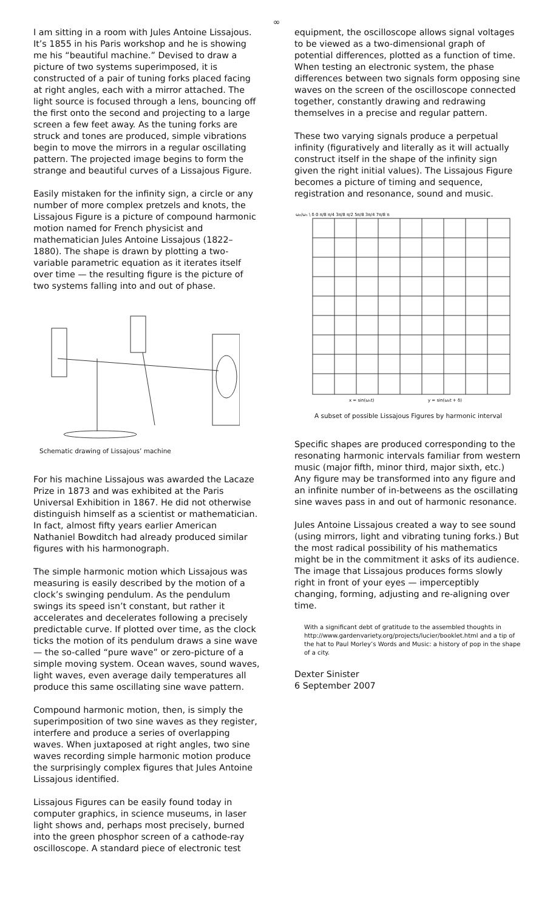∞
I am sitting in a room with Jules Antoine Lissajous. It’s 1855 in his Paris workshop and he is showing me his “beautiful machine.” Devised to draw a picture of two systems superimposed, it is constructed of a pair of tuning forks placed facing at right angles, each with a mirror attached. The light source is focused through a lens, bouncing off the first onto the second and projecting to a large screen a few feet away. As the tuning forks are struck and tones are produced, simple vibrations begin to move the mirrors in a regular oscillating pattern. The projected image begins to form the strange and beautiful curves of a Lissajous Figure.
Easily mistaken for the infinity sign, a circle or any number of more complex pretzels and knots, the Lissajous Figure is a picture of compound harmonic motion named for French physicist and mathematician Jules Antoine Lissajous (1822–1880). The shape is drawn by plotting a two-variable parametric equation as it iterates itself over time — the resulting figure is the picture of two systems falling into and out of phase.
Schematic drawing of Lissajous’ machine
For his machine Lissajous was awarded the Lacaze Prize in 1873 and was exhibited at the Paris Universal Exhibition in 1867. He did not otherwise distinguish himself as a scientist or mathematician. In fact, almost fifty years earlier American Nathaniel Bowditch had already produced similar figures with his harmonograph.
The simple harmonic motion which Lissajous was measuring is easily described by the motion of a clock’s swinging pendulum. As the pendulum swings its speed isn’t constant, but rather it accelerates and decelerates following a precisely predictable curve. If plotted over time, as the clock ticks the motion of its pendulum draws a sine wave — the so-called “pure wave” or zero-picture of a simple moving system. Ocean waves, sound waves, light waves, even average daily temperatures all produce this same oscillating sine wave pattern.
Compound harmonic motion, then, is simply the superimposition of two sine waves as they register, interfere and produce a series of overlapping waves. When juxtaposed at right angles, two sine waves recording simple harmonic motion produce the surprisingly complex figures that Jules Antoine Lissajous identified.
Lissajous Figures can be easily found today in computer graphics, in science museums, in laser light shows and, perhaps most precisely, burned into the green phosphor screen of a cathode-ray oscilloscope. A standard piece of electronic test
equipment, the oscilloscope allows signal voltages to be viewed as a two-dimensional graph of potential differences, plotted as a function of time. When testing an electronic system, the phase differences between two signals form opposing sine waves on the screen of the oscilloscope connected together, constantly drawing and redrawing themselves in a precise and regular pattern.
These two varying signals produce a perpetual infinity (figuratively and literally as it will actually construct itself in the shape of the infinity sign given the right initial values). The Lissajous Figure becomes a picture of timing and sequence, registration and resonance, sound and music.
ω₂/ω₁ \ δ 0 π/8 π/4 3π/8 π/2 5π/8 3π/4 7π/8 π
x = sin(ω₁t)
y = sin(ω₂t + δ)
A subset of possible Lissajous Figures by harmonic interval
Specific shapes are produced corresponding to the resonating harmonic intervals familiar from western music (major fifth, minor third, major sixth, etc.) Any figure may be transformed into any figure and an infinite number of in-betweens as the oscillating sine waves pass in and out of harmonic resonance.
Jules Antoine Lissajous created a way to see sound (using mirrors, light and vibrating tuning forks.) But the most radical possibility of his mathematics might be in the commitment it asks of its audience. The image that Lissajous produces forms slowly right in front of your eyes — imperceptibly changing, forming, adjusting and re-aligning over time.
With a significant debt of gratitude to the assembled thoughts in http://www.gardenvariety.org/projects/lucier/booklet.html and a tip of the hat to Paul Morley’s Words and Music: a history of pop in the shape of a city.
Dexter Sinister
6 September 2007